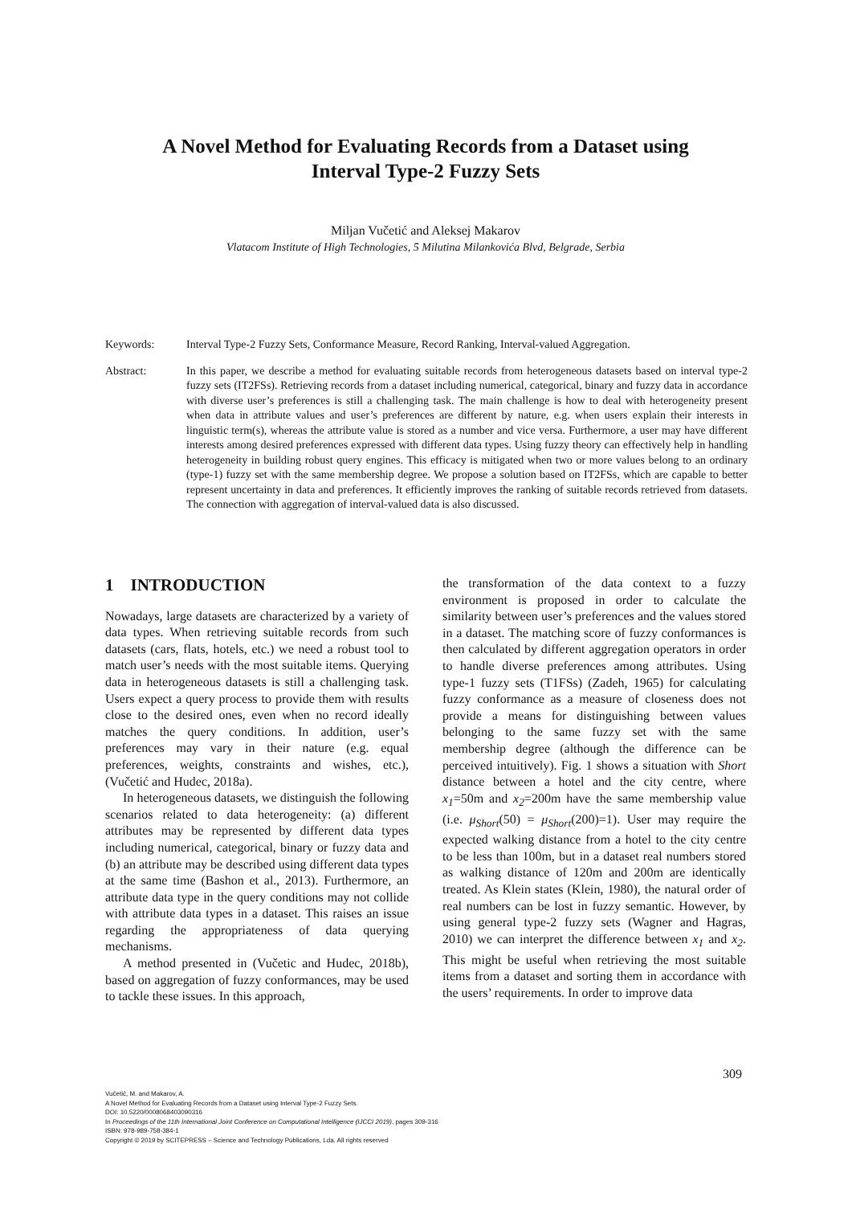A Novel Method for Evaluating Records from a Dataset using
Interval Type-2 Fuzzy Sets
Miljan Vučetić and Aleksej Makarov
Vlatacom Institute of High Technologies, 5 Milutina Milankovića Blvd, Belgrade, Serbia
Keywords: Interval Type-2 Fuzzy Sets, Conformance Measure, Record Ranking, Interval-valued Aggregation.
Abstract: In this paper, we describe a method for evaluating suitable records from heterogeneous datasets based on interval type-2 fuzzy sets (IT2FSs). Retrieving records from a dataset including numerical, categorical, binary and fuzzy data in accordance with diverse user’s preferences is still a challenging task. The main challenge is how to deal with heterogeneity present when data in attribute values and user’s preferences are different by nature, e.g. when users explain their interests in linguistic term(s), whereas the attribute value is stored as a number and vice versa. Furthermore, a user may have different interests among desired preferences expressed with different data types. Using fuzzy theory can effectively help in handling heterogeneity in building robust query engines. This efficacy is mitigated when two or more values belong to an ordinary (type-1) fuzzy set with the same membership degree. We propose a solution based on IT2FSs, which are capable to better represent uncertainty in data and preferences. It efficiently improves the ranking of suitable records retrieved from datasets. The connection with aggregation of interval-valued data is also discussed.
1 INTRODUCTION
Nowadays, large datasets are characterized by a variety of data types. When retrieving suitable records from such datasets (cars, flats, hotels, etc.) we need a robust tool to match user’s needs with the most suitable items. Querying data in heterogeneous datasets is still a challenging task. Users expect a query process to provide them with results close to the desired ones, even when no record ideally matches the query conditions. In addition, user’s preferences may vary in their nature (e.g. equal preferences, weights, constraints and wishes, etc.), (Vučetić and Hudec, 2018a).
In heterogeneous datasets, we distinguish the following scenarios related to data heterogeneity: (a) different attributes may be represented by different data types including numerical, categorical, binary or fuzzy data and (b) an attribute may be described using different data types at the same time (Bashon et al., 2013). Furthermore, an attribute data type in the query conditions may not collide with attribute data types in a dataset. This raises an issue regarding the appropriateness of data querying mechanisms.
A method presented in (Vučetic and Hudec, 2018b), based on aggregation of fuzzy conformances, may be used to tackle these issues. In this approach,
the transformation of the data context to a fuzzy environment is proposed in order to calculate the similarity between user’s preferences and the values stored in a dataset. The matching score of fuzzy conformances is then calculated by different aggregation operators in order to handle diverse preferences among attributes. Using type-1 fuzzy sets (T1FSs) (Zadeh, 1965) for calculating fuzzy conformance as a measure of closeness does not provide a means for distinguishing between values belonging to the same fuzzy set with the same membership degree (although the difference can be perceived intuitively). Fig. 1 shows a situation with Short distance between a hotel and the city centre, where x<sub>1</sub>=50m and x<sub>2</sub>=200m have the same membership value (i.e. μ<sub>Short</sub>(50) = μ<sub>Short</sub>(200)=1). User may require the expected walking distance from a hotel to the city centre to be less than 100m, but in a dataset real numbers stored as walking distance of 120m and 200m are identically treated. As Klein states (Klein, 1980), the natural order of real numbers can be lost in fuzzy semantic. However, by using general type-2 fuzzy sets (Wagner and Hagras, 2010) we can interpret the difference between x<sub>1</sub> and x<sub>2</sub>. This might be useful when retrieving the most suitable items from a dataset and sorting them in accordance with the users’ requirements. In order to improve data
309
Vučetić, M. and Makarov, A.
A Novel Method for Evaluating Records from a Dataset using Interval Type-2 Fuzzy Sets.
DOI: 10.5220/0008068403090316
In Proceedings of the 11th International Joint Conference on Computational Intelligence (IJCCI 2019), pages 309-316
ISBN: 978-989-758-384-1
Copyright © 2019 by SCITEPRESS – Science and Technology Publications, Lda. All rights reserved